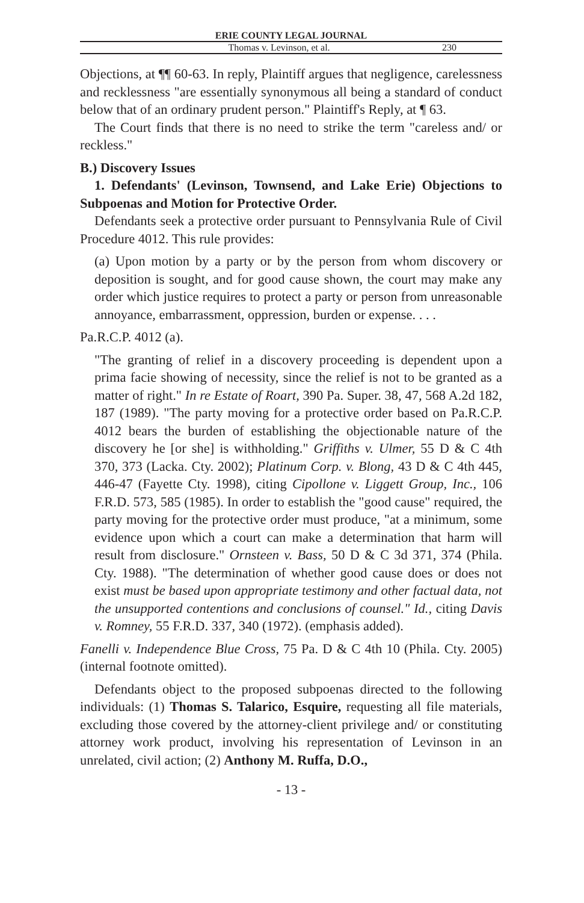ERIE COUNTY LEGAL JOURNAL
Thomas v. Levinson, et al. 230
Objections, at ¶¶ 60-63. In reply, Plaintiff argues that negligence, carelessness and recklessness "are essentially synonymous all being a standard of conduct below that of an ordinary prudent person." Plaintiff's Reply, at ¶ 63.
The Court finds that there is no need to strike the term "careless and/ or reckless."
B.) Discovery Issues
1. Defendants' (Levinson, Townsend, and Lake Erie) Objections to Subpoenas and Motion for Protective Order.
Defendants seek a protective order pursuant to Pennsylvania Rule of Civil Procedure 4012. This rule provides:
(a) Upon motion by a party or by the person from whom discovery or deposition is sought, and for good cause shown, the court may make any order which justice requires to protect a party or person from unreasonable annoyance, embarrassment, oppression, burden or expense. . . .
Pa.R.C.P. 4012 (a).
"The granting of relief in a discovery proceeding is dependent upon a prima facie showing of necessity, since the relief is not to be granted as a matter of right." In re Estate of Roart, 390 Pa. Super. 38, 47, 568 A.2d 182, 187 (1989). "The party moving for a protective order based on Pa.R.C.P. 4012 bears the burden of establishing the objectionable nature of the discovery he [or she] is withholding." Griffiths v. Ulmer, 55 D & C 4th 370, 373 (Lacka. Cty. 2002); Platinum Corp. v. Blong, 43 D & C 4th 445, 446-47 (Fayette Cty. 1998), citing Cipollone v. Liggett Group, Inc., 106 F.R.D. 573, 585 (1985). In order to establish the "good cause" required, the party moving for the protective order must produce, "at a minimum, some evidence upon which a court can make a determination that harm will result from disclosure." Ornsteen v. Bass, 50 D & C 3d 371, 374 (Phila. Cty. 1988). "The determination of whether good cause does or does not exist must be based upon appropriate testimony and other factual data, not the unsupported contentions and conclusions of counsel." Id., citing Davis v. Romney, 55 F.R.D. 337, 340 (1972). (emphasis added).
Fanelli v. Independence Blue Cross, 75 Pa. D & C 4th 10 (Phila. Cty. 2005)(internal footnote omitted).
Defendants object to the proposed subpoenas directed to the following individuals: (1) Thomas S. Talarico, Esquire, requesting all file materials, excluding those covered by the attorney-client privilege and/ or constituting attorney work product, involving his representation of Levinson in an unrelated, civil action; (2) Anthony M. Ruffa, D.O.,
- 13 -